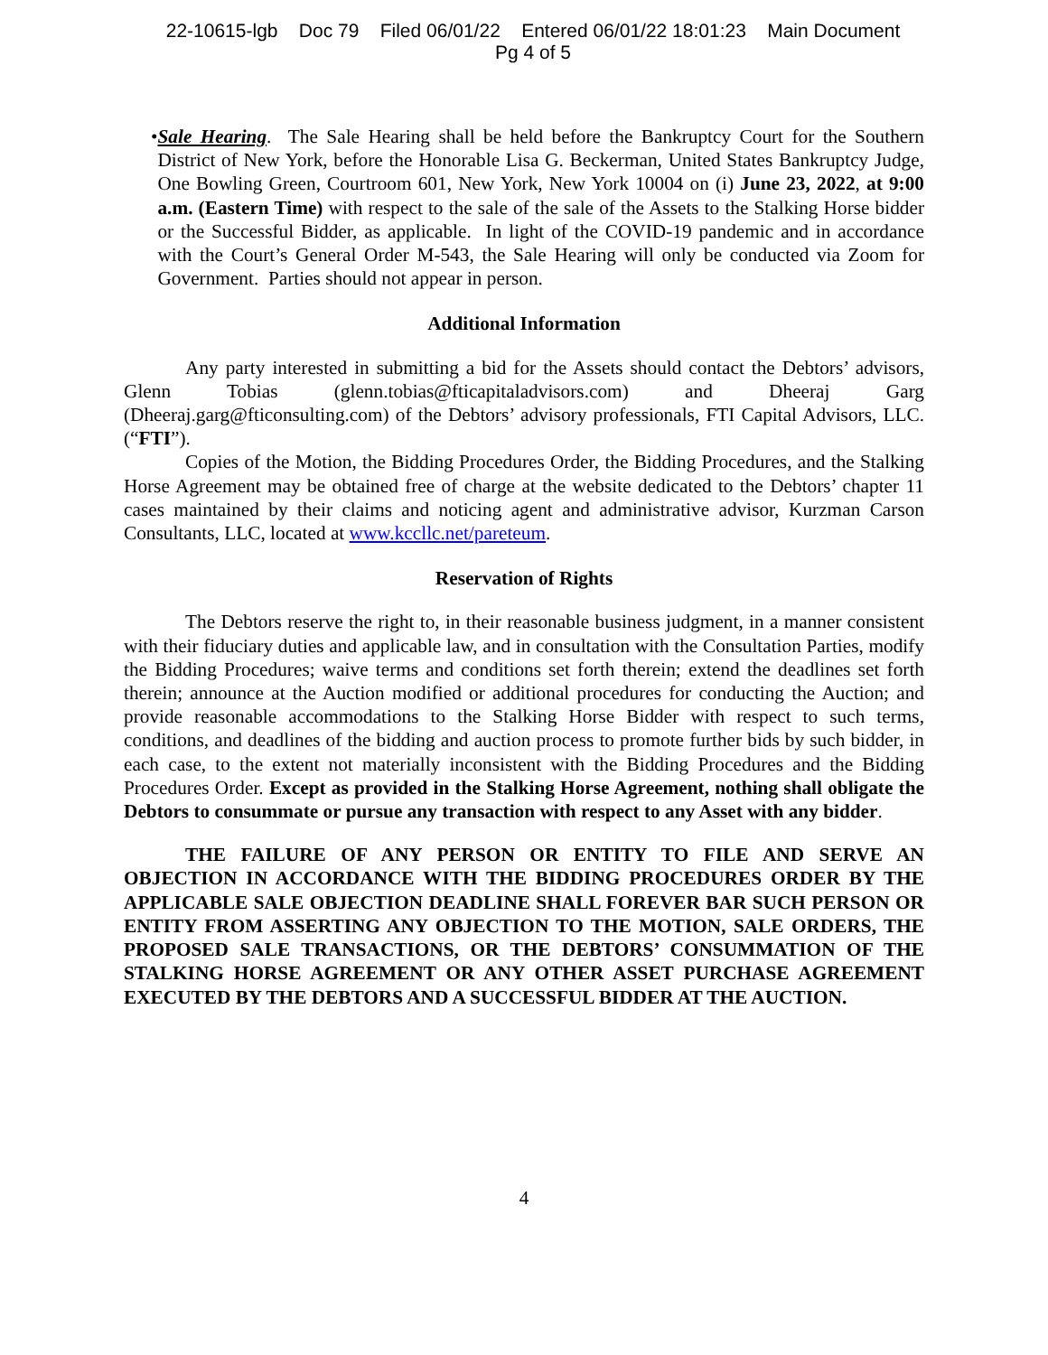22-10615-lgb Doc 79 Filed 06/01/22 Entered 06/01/22 18:01:23 Main Document
Pg 4 of 5
• Sale Hearing. The Sale Hearing shall be held before the Bankruptcy Court for the Southern District of New York, before the Honorable Lisa G. Beckerman, United States Bankruptcy Judge, One Bowling Green, Courtroom 601, New York, New York 10004 on (i) June 23, 2022, at 9:00 a.m. (Eastern Time) with respect to the sale of the sale of the Assets to the Stalking Horse bidder or the Successful Bidder, as applicable. In light of the COVID-19 pandemic and in accordance with the Court’s General Order M-543, the Sale Hearing will only be conducted via Zoom for Government. Parties should not appear in person.
Additional Information
Any party interested in submitting a bid for the Assets should contact the Debtors’ advisors, Glenn Tobias (glenn.tobias@fticapitaladvisors.com) and Dheeraj Garg (Dheeraj.garg@fticonsulting.com) of the Debtors’ advisory professionals, FTI Capital Advisors, LLC. (“FTI”).
Copies of the Motion, the Bidding Procedures Order, the Bidding Procedures, and the Stalking Horse Agreement may be obtained free of charge at the website dedicated to the Debtors’ chapter 11 cases maintained by their claims and noticing agent and administrative advisor, Kurzman Carson Consultants, LLC, located at www.kccllc.net/pareteum.
Reservation of Rights
The Debtors reserve the right to, in their reasonable business judgment, in a manner consistent with their fiduciary duties and applicable law, and in consultation with the Consultation Parties, modify the Bidding Procedures; waive terms and conditions set forth therein; extend the deadlines set forth therein; announce at the Auction modified or additional procedures for conducting the Auction; and provide reasonable accommodations to the Stalking Horse Bidder with respect to such terms, conditions, and deadlines of the bidding and auction process to promote further bids by such bidder, in each case, to the extent not materially inconsistent with the Bidding Procedures and the Bidding Procedures Order. Except as provided in the Stalking Horse Agreement, nothing shall obligate the Debtors to consummate or pursue any transaction with respect to any Asset with any bidder.
THE FAILURE OF ANY PERSON OR ENTITY TO FILE AND SERVE AN OBJECTION IN ACCORDANCE WITH THE BIDDING PROCEDURES ORDER BY THE APPLICABLE SALE OBJECTION DEADLINE SHALL FOREVER BAR SUCH PERSON OR ENTITY FROM ASSERTING ANY OBJECTION TO THE MOTION, SALE ORDERS, THE PROPOSED SALE TRANSACTIONS, OR THE DEBTORS’ CONSUMMATION OF THE STALKING HORSE AGREEMENT OR ANY OTHER ASSET PURCHASE AGREEMENT EXECUTED BY THE DEBTORS AND A SUCCESSFUL BIDDER AT THE AUCTION.
4